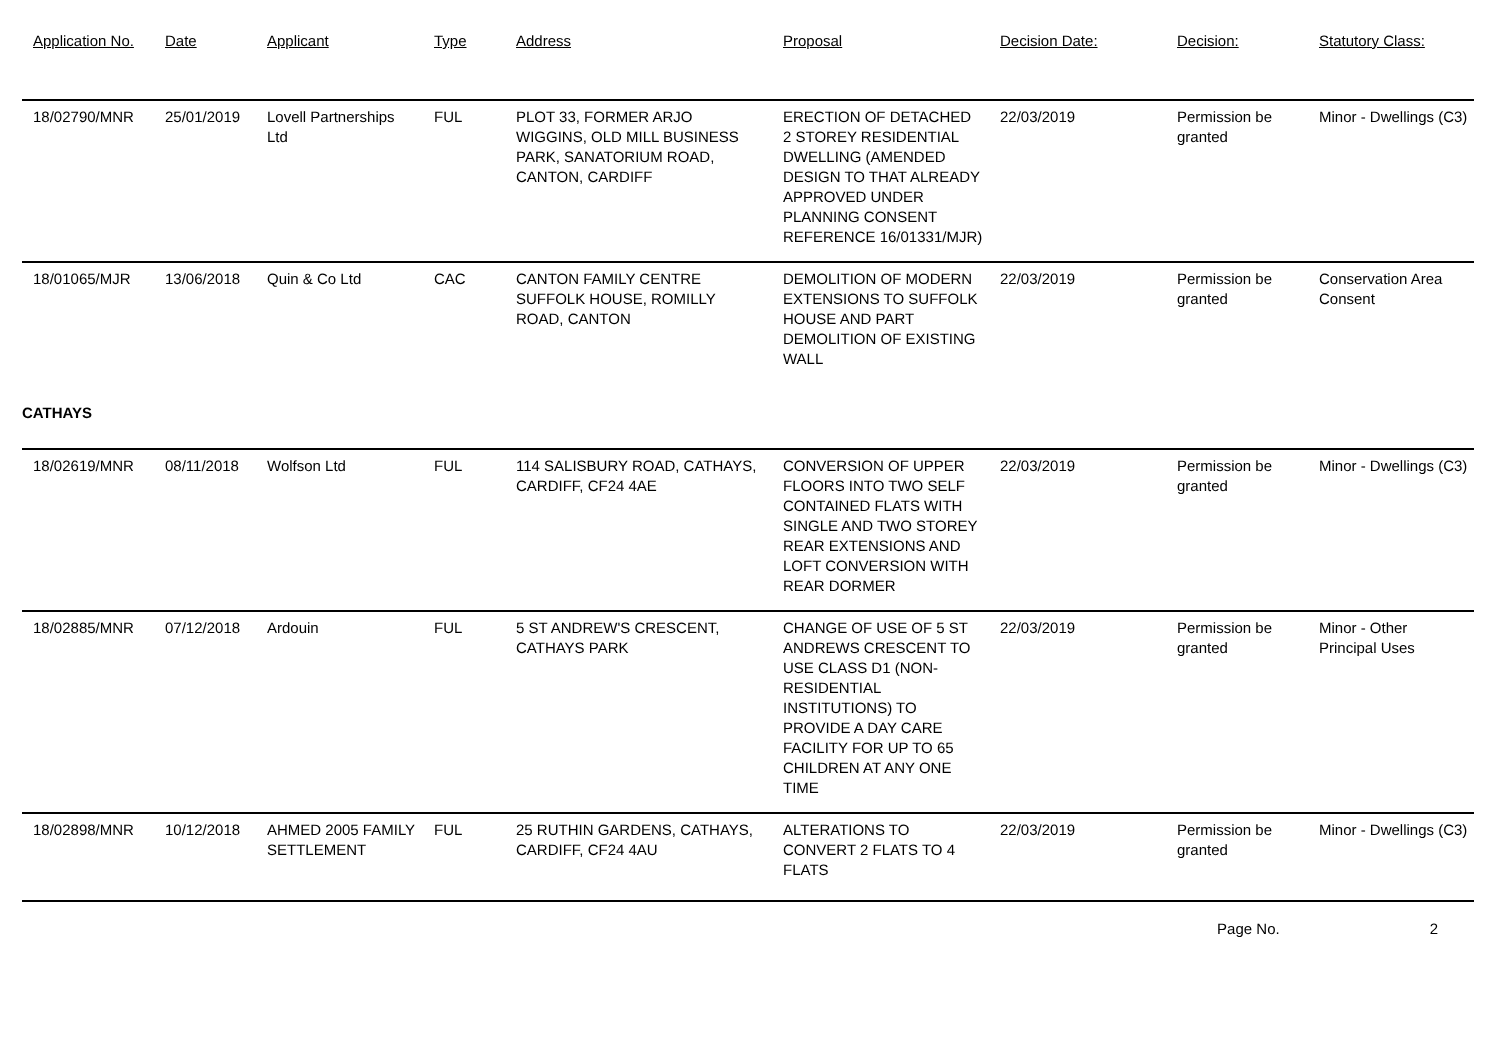| Application No. | Date | Applicant | Type | Address | Proposal | Decision Date: | Decision: | Statutory Class: |
| --- | --- | --- | --- | --- | --- | --- | --- | --- |
| 18/02790/MNR | 25/01/2019 | Lovell Partnerships Ltd | FUL | PLOT 33, FORMER ARJO WIGGINS, OLD MILL BUSINESS PARK, SANATORIUM ROAD, CANTON, CARDIFF | ERECTION OF DETACHED 2 STOREY RESIDENTIAL DWELLING (AMENDED DESIGN TO THAT ALREADY APPROVED UNDER PLANNING CONSENT REFERENCE 16/01331/MJR) | 22/03/2019 | Permission be granted | Minor - Dwellings (C3) |
| 18/01065/MJR | 13/06/2018 | Quin & Co Ltd | CAC | CANTON FAMILY CENTRE SUFFOLK HOUSE, ROMILLY ROAD, CANTON | DEMOLITION OF MODERN EXTENSIONS TO SUFFOLK HOUSE AND PART DEMOLITION OF EXISTING WALL | 22/03/2019 | Permission be granted | Conservation Area Consent |
| CATHAYS | | | | | | | | |
| 18/02619/MNR | 08/11/2018 | Wolfson Ltd | FUL | 114 SALISBURY ROAD, CATHAYS, CARDIFF, CF24 4AE | CONVERSION OF UPPER FLOORS INTO TWO SELF CONTAINED FLATS WITH SINGLE AND TWO STOREY REAR EXTENSIONS AND LOFT CONVERSION WITH REAR DORMER | 22/03/2019 | Permission be granted | Minor - Dwellings (C3) |
| 18/02885/MNR | 07/12/2018 | Ardouin | FUL | 5 ST ANDREW'S CRESCENT, CATHAYS PARK | CHANGE OF USE OF 5 ST ANDREWS CRESCENT TO USE CLASS D1 (NON-RESIDENTIAL INSTITUTIONS) TO PROVIDE A DAY CARE FACILITY FOR UP TO 65 CHILDREN AT ANY ONE TIME | 22/03/2019 | Permission be granted | Minor - Other Principal Uses |
| 18/02898/MNR | 10/12/2018 | AHMED 2005 FAMILY SETTLEMENT | FUL | 25 RUTHIN GARDENS, CATHAYS, CARDIFF, CF24 4AU | ALTERATIONS TO CONVERT 2 FLATS TO 4 FLATS | 22/03/2019 | Permission be granted | Minor - Dwellings (C3) |
Page No. 2